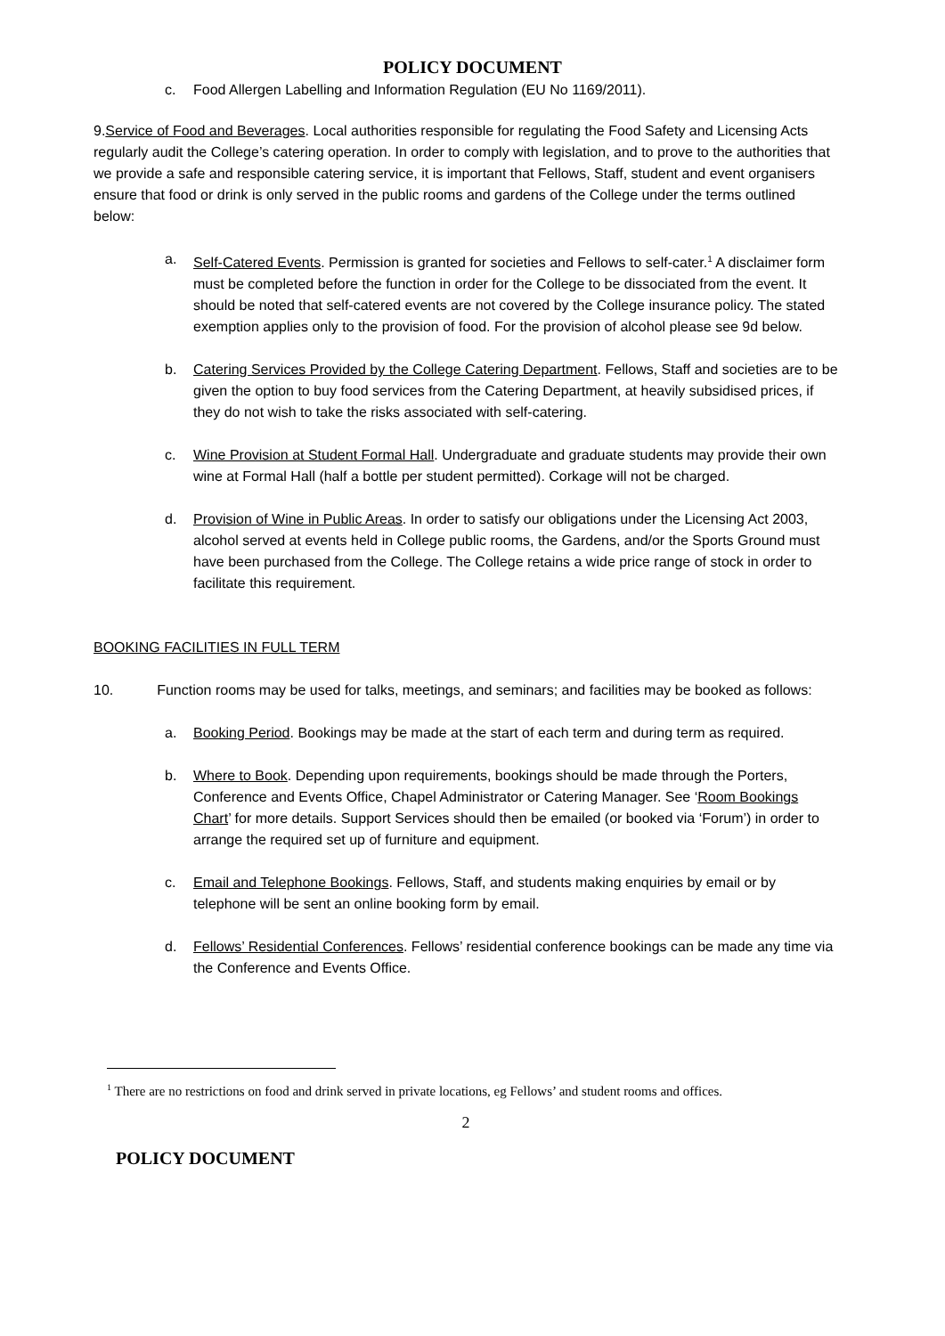POLICY DOCUMENT
c. Food Allergen Labelling and Information Regulation (EU No 1169/2011).
9.Service of Food and Beverages. Local authorities responsible for regulating the Food Safety and Licensing Acts regularly audit the College’s catering operation. In order to comply with legislation, and to prove to the authorities that we provide a safe and responsible catering service, it is important that Fellows, Staff, student and event organisers ensure that food or drink is only served in the public rooms and gardens of the College under the terms outlined below:
a. Self-Catered Events. Permission is granted for societies and Fellows to self-cater.<sup>1</sup> A disclaimer form must be completed before the function in order for the College to be dissociated from the event. It should be noted that self-catered events are not covered by the College insurance policy. The stated exemption applies only to the provision of food. For the provision of alcohol please see 9d below.
b. Catering Services Provided by the College Catering Department. Fellows, Staff and societies are to be given the option to buy food services from the Catering Department, at heavily subsidised prices, if they do not wish to take the risks associated with self-catering.
c. Wine Provision at Student Formal Hall. Undergraduate and graduate students may provide their own wine at Formal Hall (half a bottle per student permitted). Corkage will not be charged.
d. Provision of Wine in Public Areas. In order to satisfy our obligations under the Licensing Act 2003, alcohol served at events held in College public rooms, the Gardens, and/or the Sports Ground must have been purchased from the College. The College retains a wide price range of stock in order to facilitate this requirement.
BOOKING FACILITIES IN FULL TERM
10. Function rooms may be used for talks, meetings, and seminars; and facilities may be booked as follows:
a. Booking Period. Bookings may be made at the start of each term and during term as required.
b. Where to Book. Depending upon requirements, bookings should be made through the Porters, Conference and Events Office, Chapel Administrator or Catering Manager. See ‘Room Bookings Chart’ for more details. Support Services should then be emailed (or booked via ‘Forum’) in order to arrange the required set up of furniture and equipment.
c. Email and Telephone Bookings. Fellows, Staff, and students making enquiries by email or by telephone will be sent an online booking form by email.
d. Fellows’ Residential Conferences. Fellows’ residential conference bookings can be made any time via the Conference and Events Office.
<sup>1</sup> There are no restrictions on food and drink served in private locations, eg Fellows’ and student rooms and offices.
2
POLICY DOCUMENT